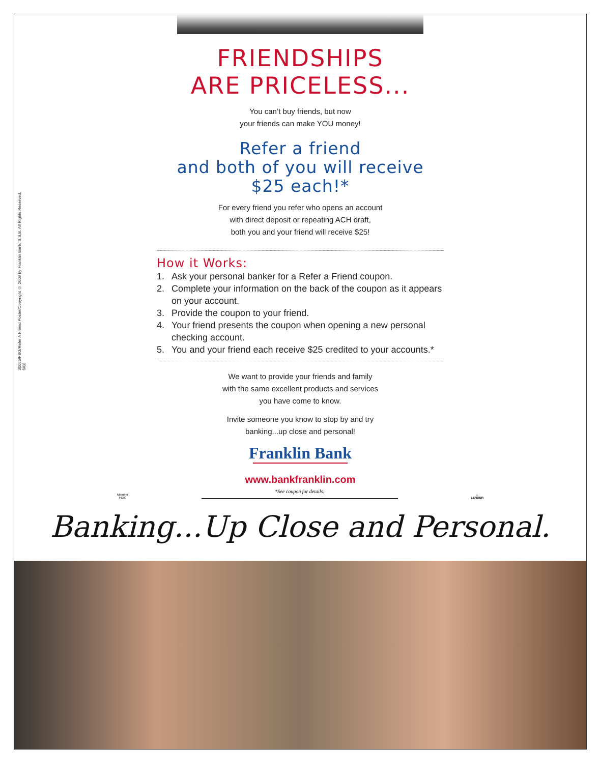30055/FBG/Refer A Friend Poster/Copyright © 2008 by Franklin Bank, S.S.B. All Rights Reserved. 6/08
FRIENDSHIPS
ARE PRICELESS...
You can’t buy friends, but now
your friends can make YOU money!
Refer a friend
and both of you will receive
$25 each!*
For every friend you refer who opens an account
with direct deposit or repeating ACH draft,
both you and your friend will receive $25!
How it Works:
1. Ask your personal banker for a Refer a Friend coupon.
2. Complete your information on the back of the coupon as it appears on your account.
3. Provide the coupon to your friend.
4. Your friend presents the coupon when opening a new personal checking account.
5. You and your friend each receive $25 credited to your accounts.*
We want to provide your friends and family
with the same excellent products and services
you have come to know.
Invite someone you know to stop by and try
banking...up close and personal!
Franklin Bank
www.bankfranklin.com
Member
FDIC *See coupon for details. ⌂
LENDER
Banking...Up Close and Personal.